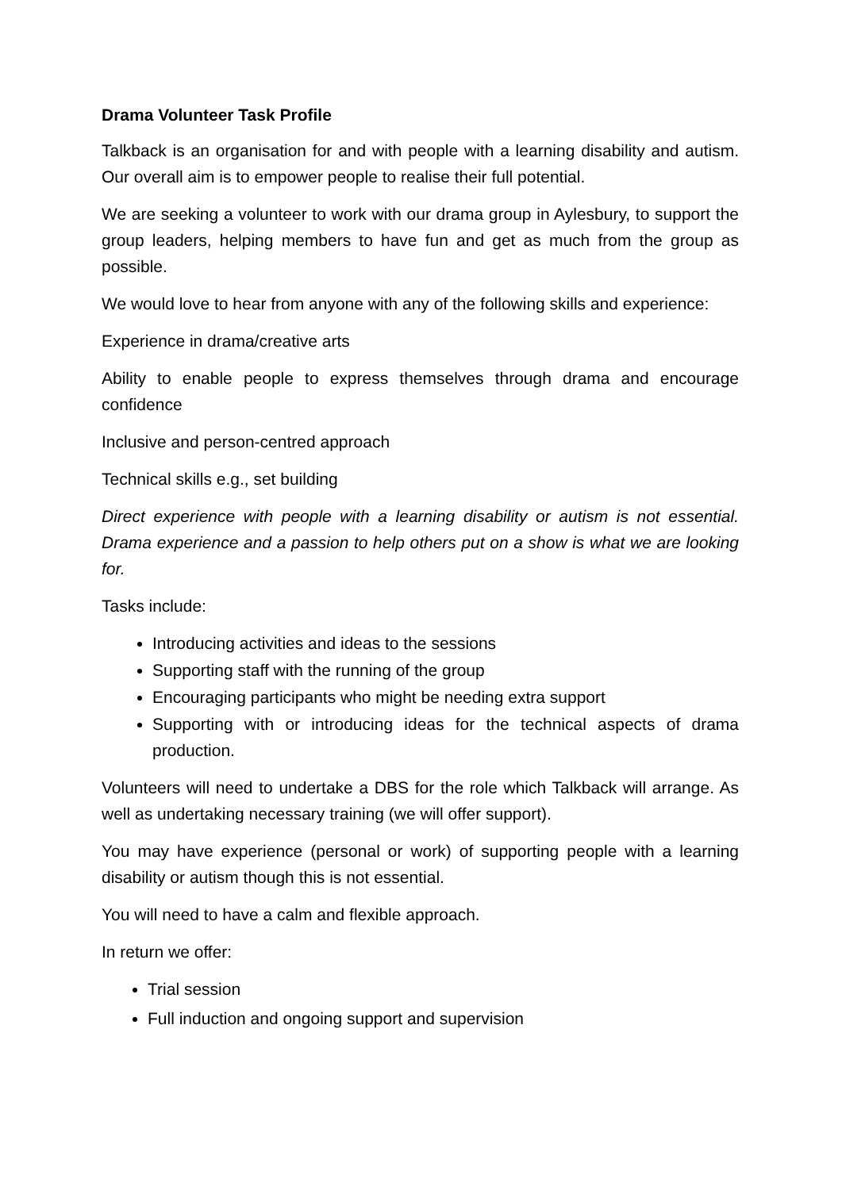Drama Volunteer Task Profile
Talkback is an organisation for and with people with a learning disability and autism. Our overall aim is to empower people to realise their full potential.
We are seeking a volunteer to work with our drama group in Aylesbury, to support the group leaders, helping members to have fun and get as much from the group as possible.
We would love to hear from anyone with any of the following skills and experience:
Experience in drama/creative arts
Ability to enable people to express themselves through drama and encourage confidence
Inclusive and person-centred approach
Technical skills e.g., set building
Direct experience with people with a learning disability or autism is not essential. Drama experience and a passion to help others put on a show is what we are looking for.
Tasks include:
Introducing activities and ideas to the sessions
Supporting staff with the running of the group
Encouraging participants who might be needing extra support
Supporting with or introducing ideas for the technical aspects of drama production.
Volunteers will need to undertake a DBS for the role which Talkback will arrange. As well as undertaking necessary training (we will offer support).
You may have experience (personal or work) of supporting people with a learning disability or autism though this is not essential.
You will need to have a calm and flexible approach.
In return we offer:
Trial session
Full induction and ongoing support and supervision